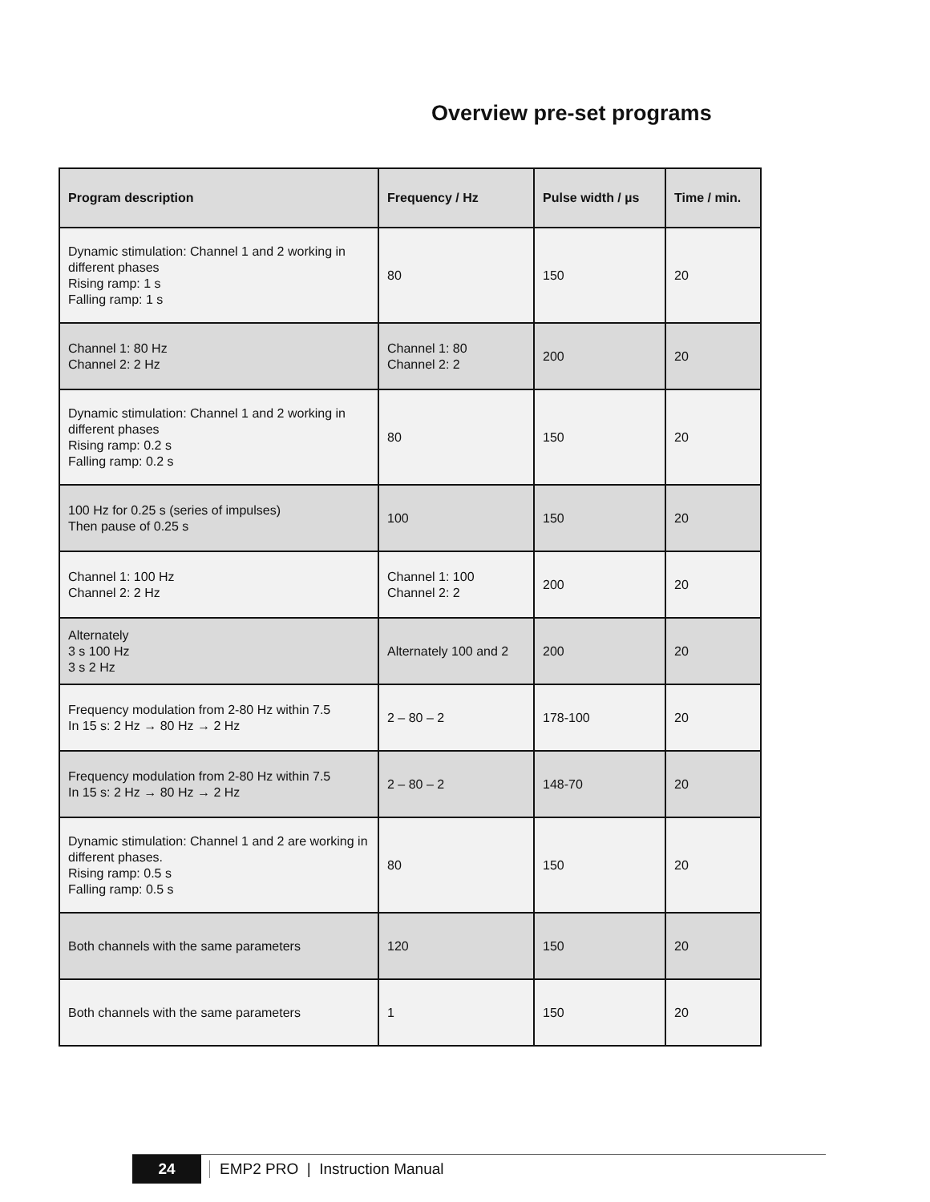Overview pre-set programs
| Program description | Frequency / Hz | Pulse width / µs | Time / min. |
| --- | --- | --- | --- |
| Dynamic stimulation: Channel 1 and 2 working in different phases Rising ramp: 1 s Falling ramp: 1 s | 80 | 150 | 20 |
| Channel 1: 80 Hz Channel 2: 2 Hz | Channel 1: 80 Channel 2: 2 | 200 | 20 |
| Dynamic stimulation: Channel 1 and 2 working in different phases Rising ramp: 0.2 s Falling ramp: 0.2 s | 80 | 150 | 20 |
| 100 Hz for 0.25 s (series of impulses) Then pause of 0.25 s | 100 | 150 | 20 |
| Channel 1: 100 Hz Channel 2: 2 Hz | Channel 1: 100 Channel 2: 2 | 200 | 20 |
| Alternately 3 s 100 Hz 3 s 2 Hz | Alternately 100 and 2 | 200 | 20 |
| Frequency modulation from 2-80 Hz within 7.5 In 15 s: 2 Hz → 80 Hz → 2 Hz | 2 – 80 – 2 | 178-100 | 20 |
| Frequency modulation from 2-80 Hz within 7.5 In 15 s: 2 Hz → 80 Hz → 2 Hz | 2 – 80 – 2 | 148-70 | 20 |
| Dynamic stimulation: Channel 1 and 2 are working in different phases. Rising ramp: 0.5 s Falling ramp: 0.5 s | 80 | 150 | 20 |
| Both channels with the same parameters | 120 | 150 | 20 |
| Both channels with the same parameters | 1 | 150 | 20 |
24
EMP2 PRO | Instruction Manual